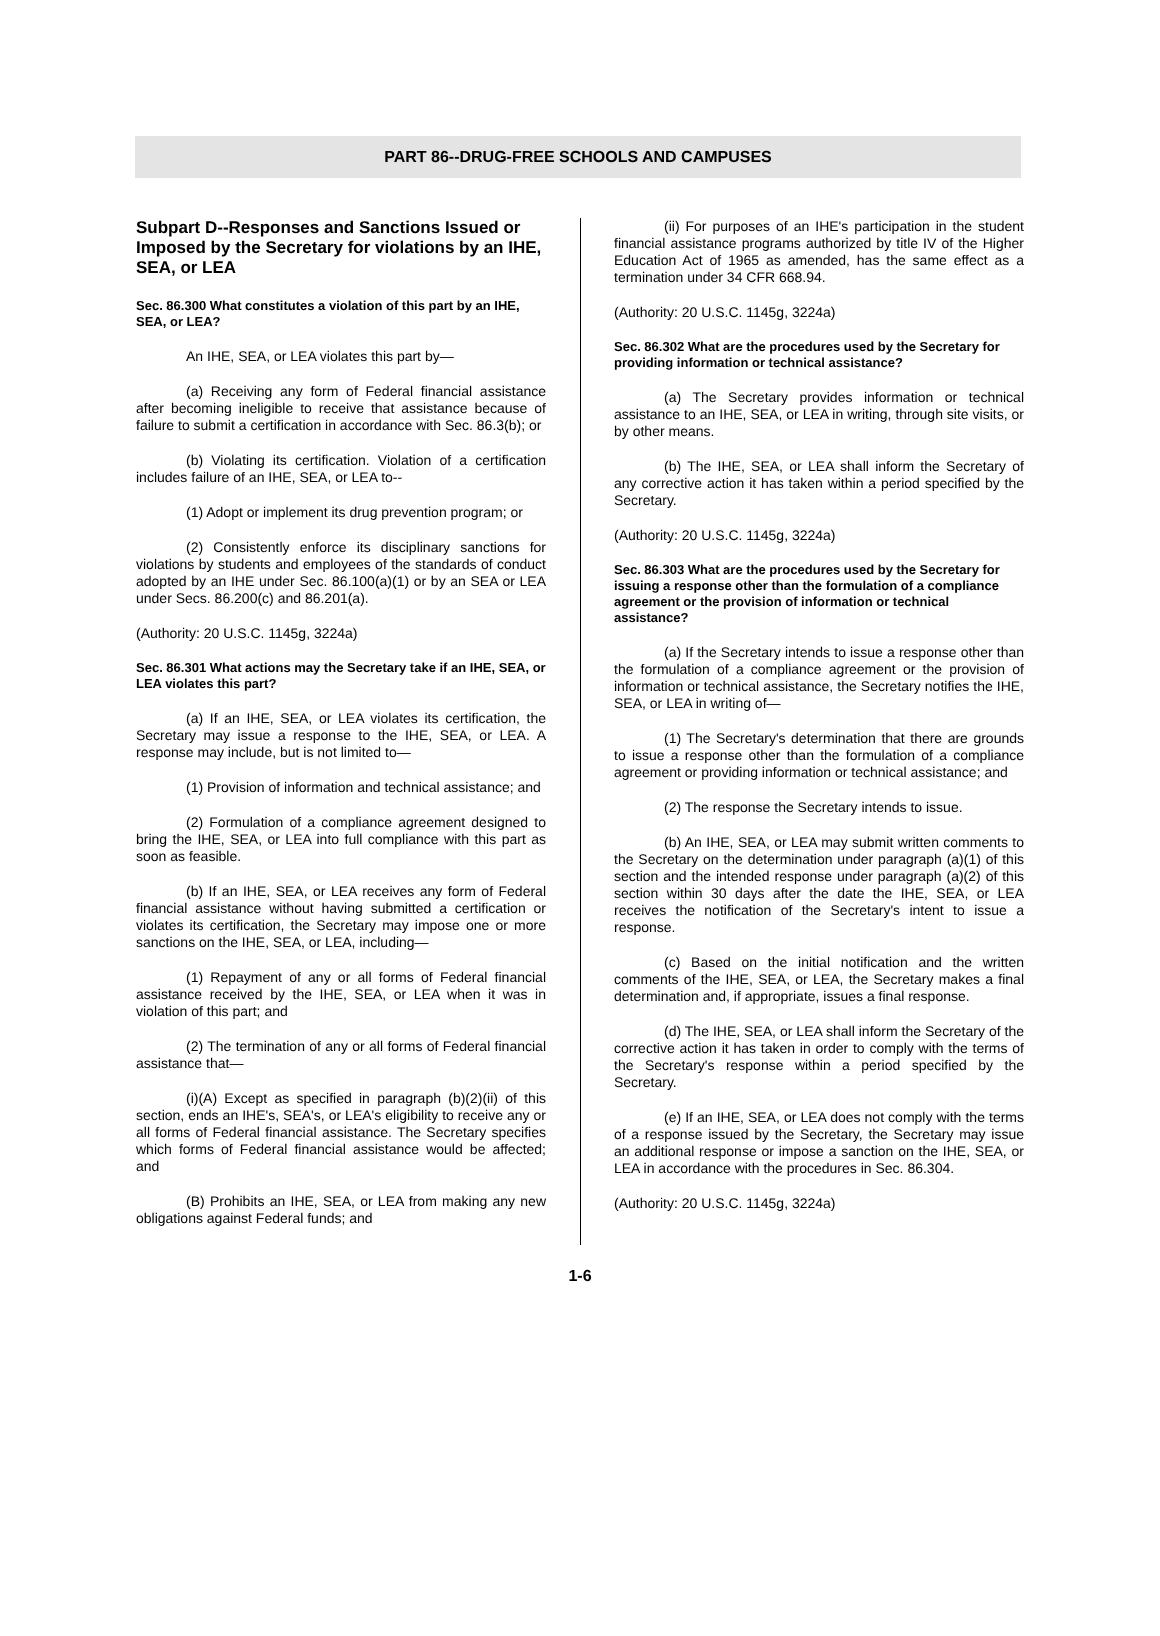PART 86--DRUG-FREE SCHOOLS AND CAMPUSES
Subpart D--Responses and Sanctions Issued or Imposed by the Secretary for violations by an IHE, SEA, or LEA
Sec. 86.300 What constitutes a violation of this part by an IHE, SEA, or LEA?
An IHE, SEA, or LEA violates this part by—
(a) Receiving any form of Federal financial assistance after becoming ineligible to receive that assistance because of failure to submit a certification in accordance with Sec. 86.3(b); or
(b) Violating its certification. Violation of a certification includes failure of an IHE, SEA, or LEA to--
(1) Adopt or implement its drug prevention program; or
(2) Consistently enforce its disciplinary sanctions for violations by students and employees of the standards of conduct adopted by an IHE under Sec. 86.100(a)(1) or by an SEA or LEA under Secs. 86.200(c) and 86.201(a).
(Authority: 20 U.S.C. 1145g, 3224a)
Sec. 86.301 What actions may the Secretary take if an IHE, SEA, or LEA violates this part?
(a) If an IHE, SEA, or LEA violates its certification, the Secretary may issue a response to the IHE, SEA, or LEA. A response may include, but is not limited to—
(1) Provision of information and technical assistance; and
(2) Formulation of a compliance agreement designed to bring the IHE, SEA, or LEA into full compliance with this part as soon as feasible.
(b) If an IHE, SEA, or LEA receives any form of Federal financial assistance without having submitted a certification or violates its certification, the Secretary may impose one or more sanctions on the IHE, SEA, or LEA, including—
(1) Repayment of any or all forms of Federal financial assistance received by the IHE, SEA, or LEA when it was in violation of this part; and
(2) The termination of any or all forms of Federal financial assistance that—
(i)(A) Except as specified in paragraph (b)(2)(ii) of this section, ends an IHE's, SEA's, or LEA's eligibility to receive any or all forms of Federal financial assistance. The Secretary specifies which forms of Federal financial assistance would be affected; and
(B) Prohibits an IHE, SEA, or LEA from making any new obligations against Federal funds; and
(ii) For purposes of an IHE's participation in the student financial assistance programs authorized by title IV of the Higher Education Act of 1965 as amended, has the same effect as a termination under 34 CFR 668.94.
(Authority: 20 U.S.C. 1145g, 3224a)
Sec. 86.302 What are the procedures used by the Secretary for providing information or technical assistance?
(a) The Secretary provides information or technical assistance to an IHE, SEA, or LEA in writing, through site visits, or by other means.
(b) The IHE, SEA, or LEA shall inform the Secretary of any corrective action it has taken within a period specified by the Secretary.
(Authority: 20 U.S.C. 1145g, 3224a)
Sec. 86.303 What are the procedures used by the Secretary for issuing a response other than the formulation of a compliance agreement or the provision of information or technical assistance?
(a) If the Secretary intends to issue a response other than the formulation of a compliance agreement or the provision of information or technical assistance, the Secretary notifies the IHE, SEA, or LEA in writing of—
(1) The Secretary's determination that there are grounds to issue a response other than the formulation of a compliance agreement or providing information or technical assistance; and
(2) The response the Secretary intends to issue.
(b) An IHE, SEA, or LEA may submit written comments to the Secretary on the determination under paragraph (a)(1) of this section and the intended response under paragraph (a)(2) of this section within 30 days after the date the IHE, SEA, or LEA receives the notification of the Secretary's intent to issue a response.
(c) Based on the initial notification and the written comments of the IHE, SEA, or LEA, the Secretary makes a final determination and, if appropriate, issues a final response.
(d) The IHE, SEA, or LEA shall inform the Secretary of the corrective action it has taken in order to comply with the terms of the Secretary's response within a period specified by the Secretary.
(e) If an IHE, SEA, or LEA does not comply with the terms of a response issued by the Secretary, the Secretary may issue an additional response or impose a sanction on the IHE, SEA, or LEA in accordance with the procedures in Sec. 86.304.
(Authority: 20 U.S.C. 1145g, 3224a)
1-6